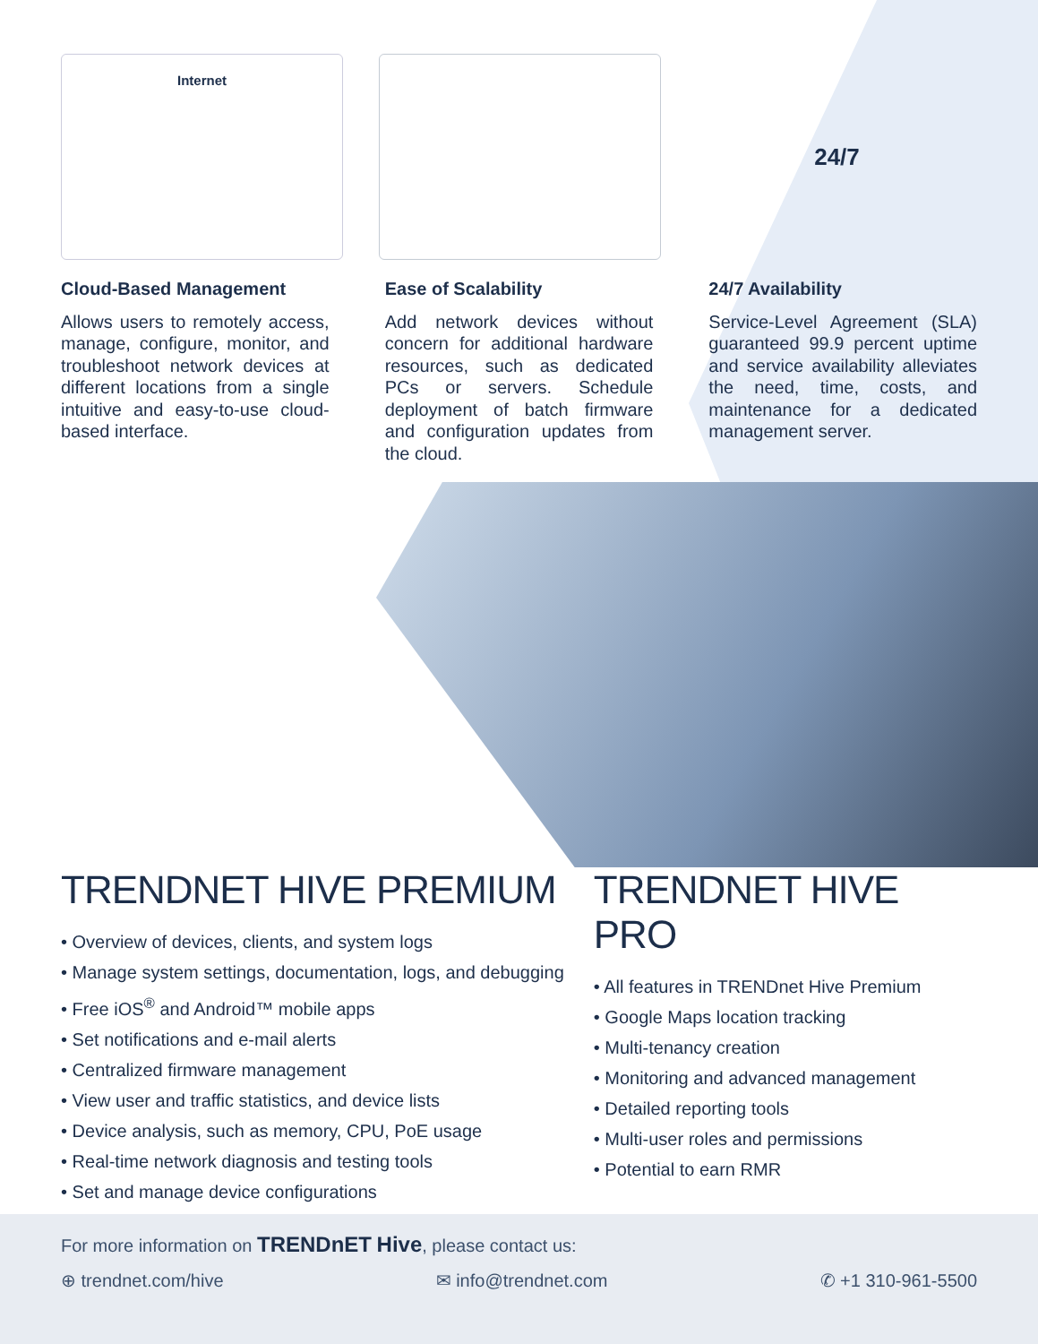Internet
24/7
Cloud-Based Management
Allows users to remotely access, manage, configure, monitor, and troubleshoot network devices at different locations from a single intuitive and easy-to-use cloud-based interface.
Ease of Scalability
Add network devices without concern for additional hardware resources, such as dedicated PCs or servers. Schedule deployment of batch firmware and configuration updates from the cloud.
24/7 Availability
Service-Level Agreement (SLA) guaranteed 99.9 percent uptime and service availability alleviates the need, time, costs, and maintenance for a dedicated management server.
TRENDNET HIVE PREMIUM
• Overview of devices, clients, and system logs
• Manage system settings, documentation, logs, and debugging
• Free iOS<sup>®</sup> and Android™ mobile apps
• Set notifications and e-mail alerts
• Centralized firmware management
• View user and traffic statistics, and device lists
• Device analysis, such as memory, CPU, PoE usage
• Real-time network diagnosis and testing tools
• Set and manage device configurations
TRENDNET HIVE PRO
• All features in TRENDnet Hive Premium
• Google Maps location tracking
• Multi-tenancy creation
• Monitoring and advanced management
• Detailed reporting tools
• Multi-user roles and permissions
• Potential to earn RMR
For more information on TRENDnET Hive, please contact us:
⊕ trendnet.com/hive ✉ info@trendnet.com ✆ +1 310-961-5500